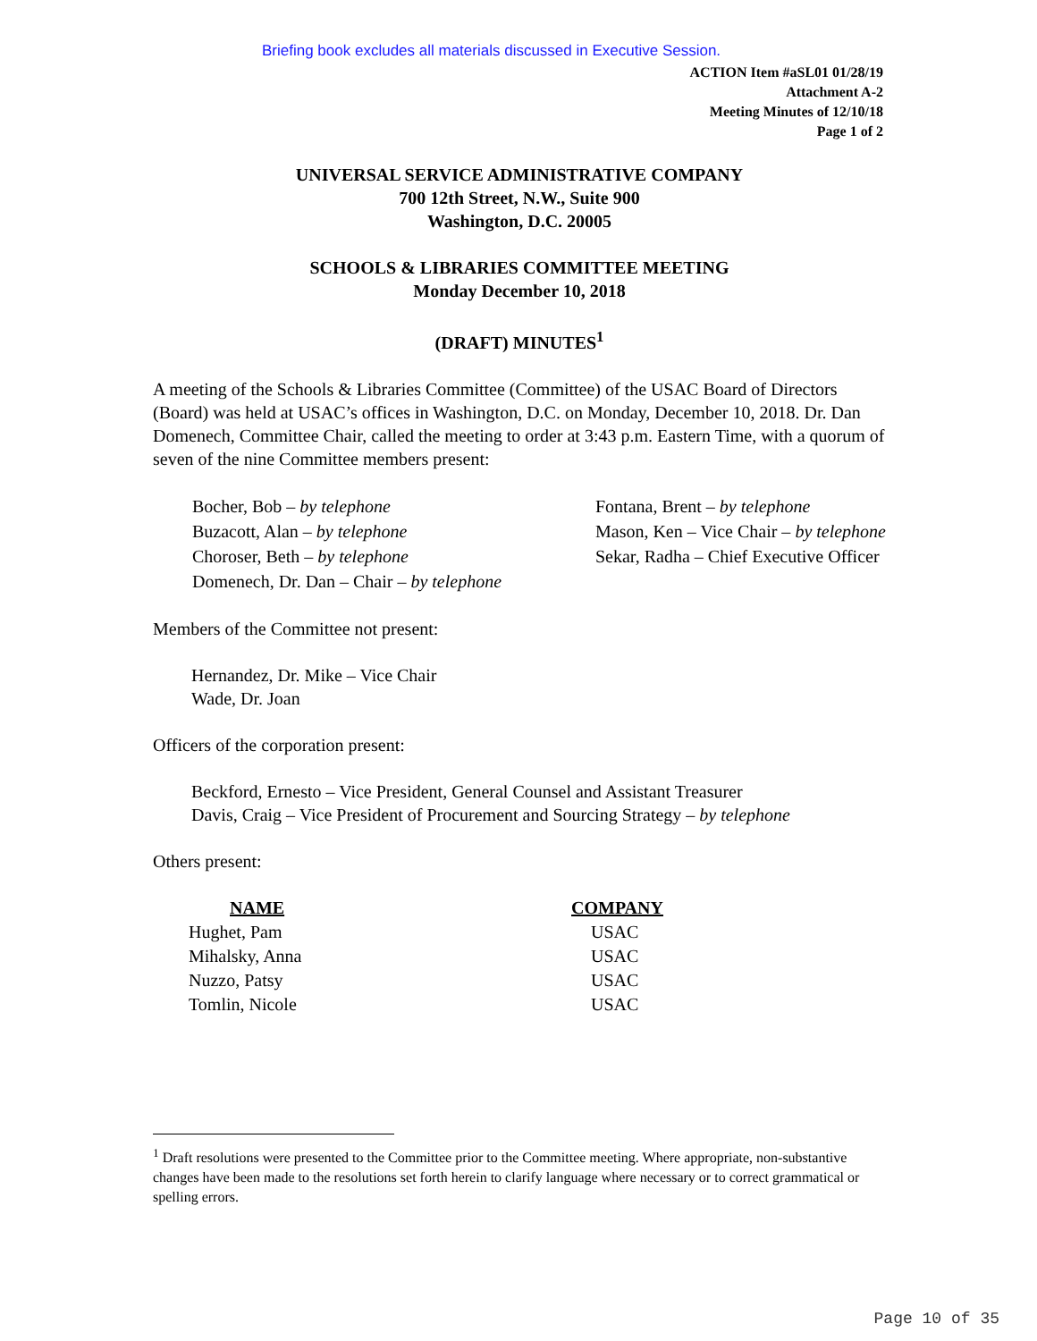Briefing book excludes all materials discussed in Executive Session.
ACTION Item #aSL01 01/28/19
Attachment A-2
Meeting Minutes of 12/10/18
Page 1 of 2
UNIVERSAL SERVICE ADMINISTRATIVE COMPANY
700 12th Street, N.W., Suite 900
Washington, D.C. 20005
SCHOOLS & LIBRARIES COMMITTEE MEETING
Monday December 10, 2018
(DRAFT) MINUTES<sup>1</sup>
A meeting of the Schools & Libraries Committee (Committee) of the USAC Board of Directors (Board) was held at USAC’s offices in Washington, D.C. on Monday, December 10, 2018. Dr. Dan Domenech, Committee Chair, called the meeting to order at 3:43 p.m. Eastern Time, with a quorum of seven of the nine Committee members present:
Bocher, Bob – by telephone
Buzacott, Alan – by telephone
Choroser, Beth – by telephone
Domenech, Dr. Dan – Chair – by telephone
Fontana, Brent – by telephone
Mason, Ken – Vice Chair – by telephone
Sekar, Radha – Chief Executive Officer
Members of the Committee not present:
Hernandez, Dr. Mike – Vice Chair
Wade, Dr. Joan
Officers of the corporation present:
Beckford, Ernesto – Vice President, General Counsel and Assistant Treasurer
Davis, Craig – Vice President of Procurement and Sourcing Strategy – by telephone
Others present:
| NAME | COMPANY |
| --- | --- |
| Hughet, Pam | USAC |
| Mihalsky, Anna | USAC |
| Nuzzo, Patsy | USAC |
| Tomlin, Nicole | USAC |
<sup>1</sup> Draft resolutions were presented to the Committee prior to the Committee meeting. Where appropriate, non-substantive changes have been made to the resolutions set forth herein to clarify language where necessary or to correct grammatical or spelling errors.
Page 10 of 35